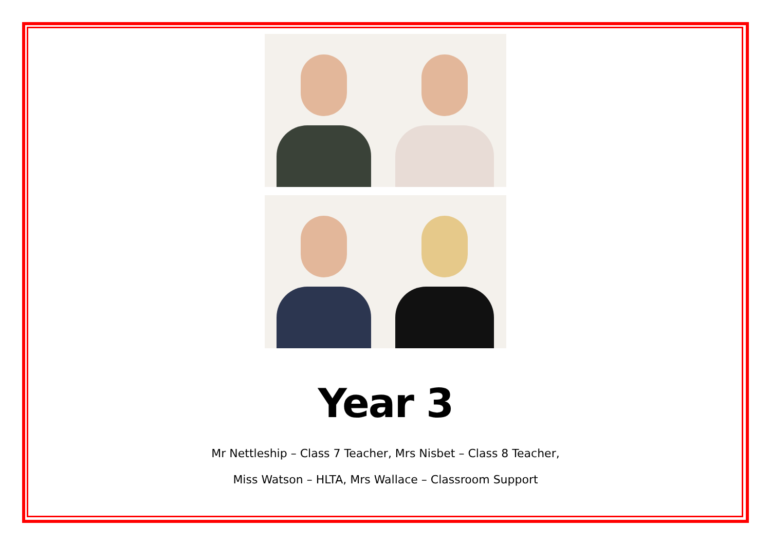Year 3
Mr Nettleship – Class 7 Teacher, Mrs Nisbet – Class 8 Teacher,
Miss Watson – HLTA, Mrs Wallace – Classroom Support